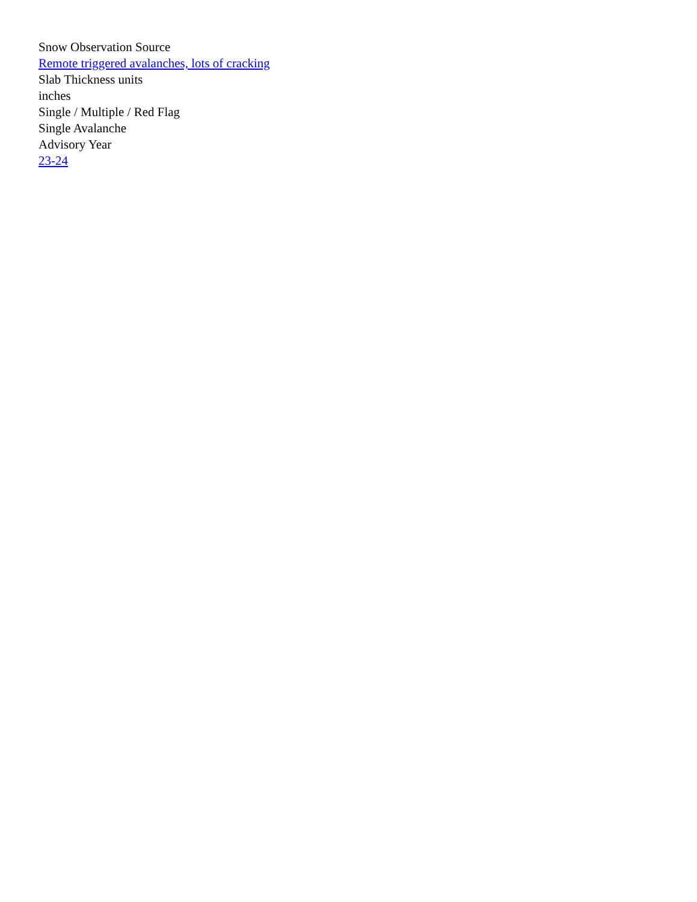Snow Observation Source
Remote triggered avalanches, lots of cracking
Slab Thickness units
inches
Single / Multiple / Red Flag
Single Avalanche
Advisory Year
23-24